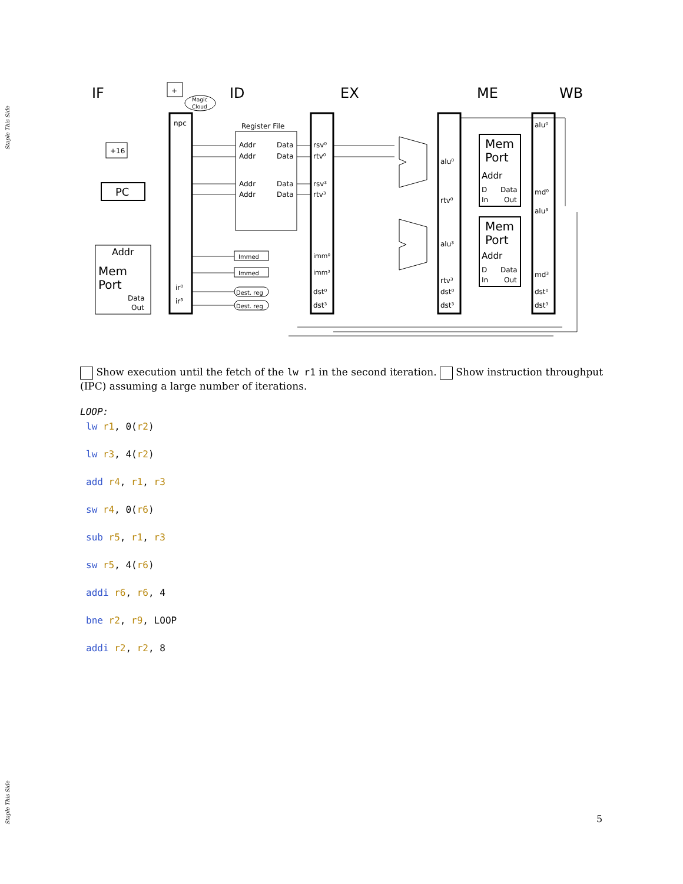Staple This Side
Staple This Side
IF
ID
EX
ME
WB
npc
ir⁰
ir³
Register File
Addr
Data
Addr
Data
Addr
Data
Addr
Data
PC
+16
+
Magic
Cloud
Addr
Mem
Port
Data
Out
rsv⁰
rtv⁰
rsv³
rtv³
imm⁰
imm³
dst⁰
dst³
Immed
Immed
Dest. reg
Dest. reg
alu⁰
rtv⁰
alu³
rtv³
dst⁰
dst³
Mem
Port
Addr
D
Data
In
Out
Mem
Port
Addr
D
Data
In
Out
alu⁰
md⁰
alu³
md³
dst⁰
dst³
Show execution until the fetch of the lw r1 in the second iteration. Show instruction throughput (IPC) assuming a large number of iterations.
LOOP:
lw r1, 0(r2)
lw r3, 4(r2)
add r4, r1, r3
sw r4, 0(r6)
sub r5, r1, r3
sw r5, 4(r6)
addi r6, r6, 4
bne r2, r9, LOOP
addi r2, r2, 8
5